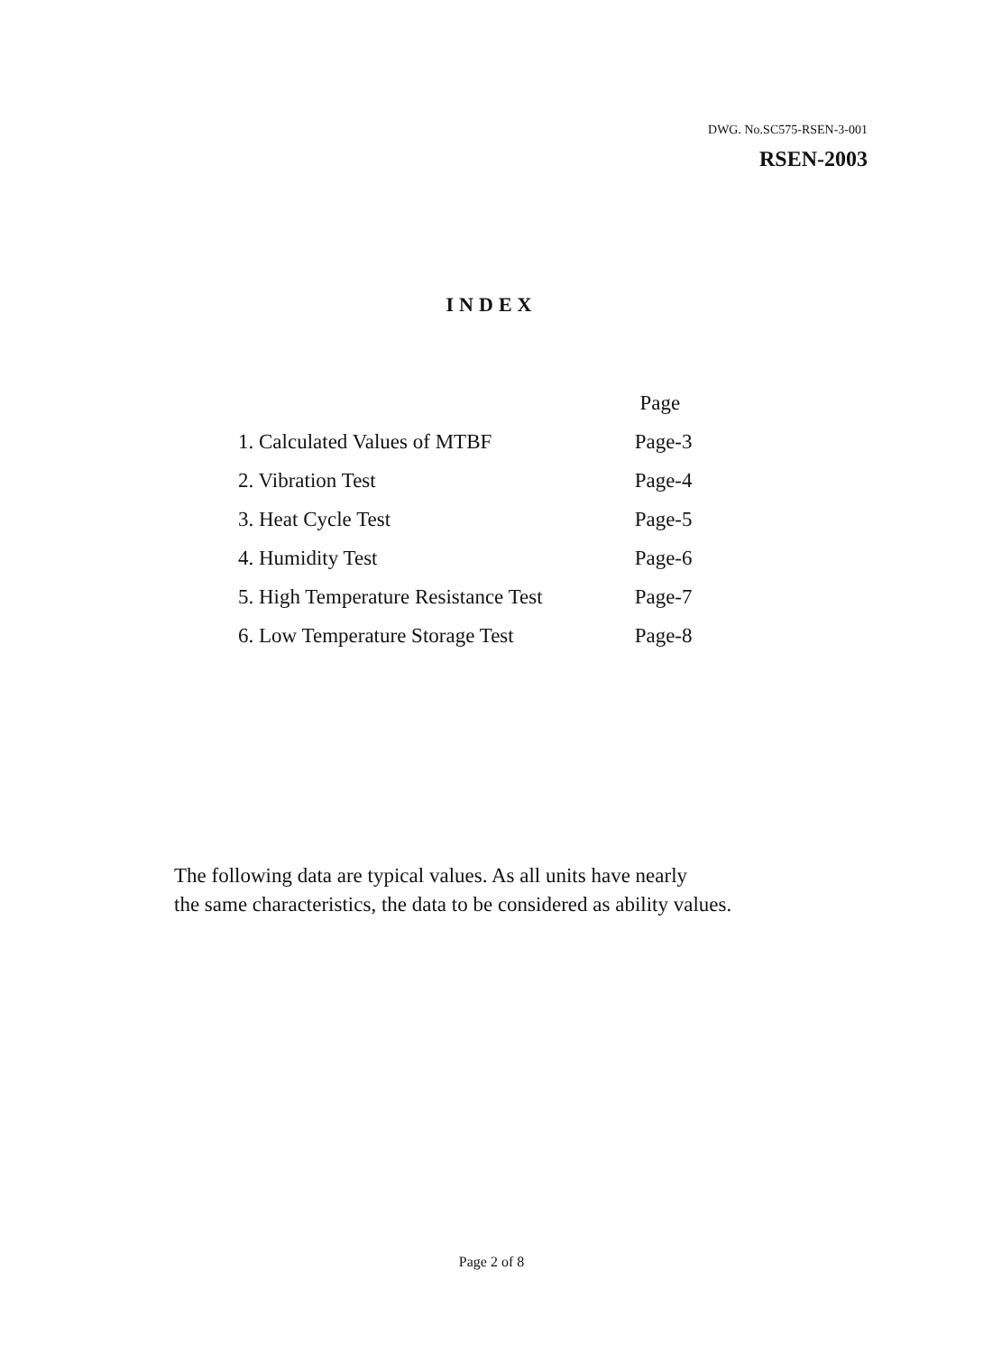DWG. No.SC575-RSEN-3-001
RSEN-2003
INDEX
| | Page |
| --- | --- |
| 1. Calculated Values of MTBF | Page-3 |
| 2. Vibration Test | Page-4 |
| 3. Heat Cycle Test | Page-5 |
| 4. Humidity Test | Page-6 |
| 5. High Temperature Resistance Test | Page-7 |
| 6. Low Temperature Storage Test | Page-8 |
The following data are typical values. As all units have nearly
the same characteristics, the data to be considered as ability values.
Page 2 of 8